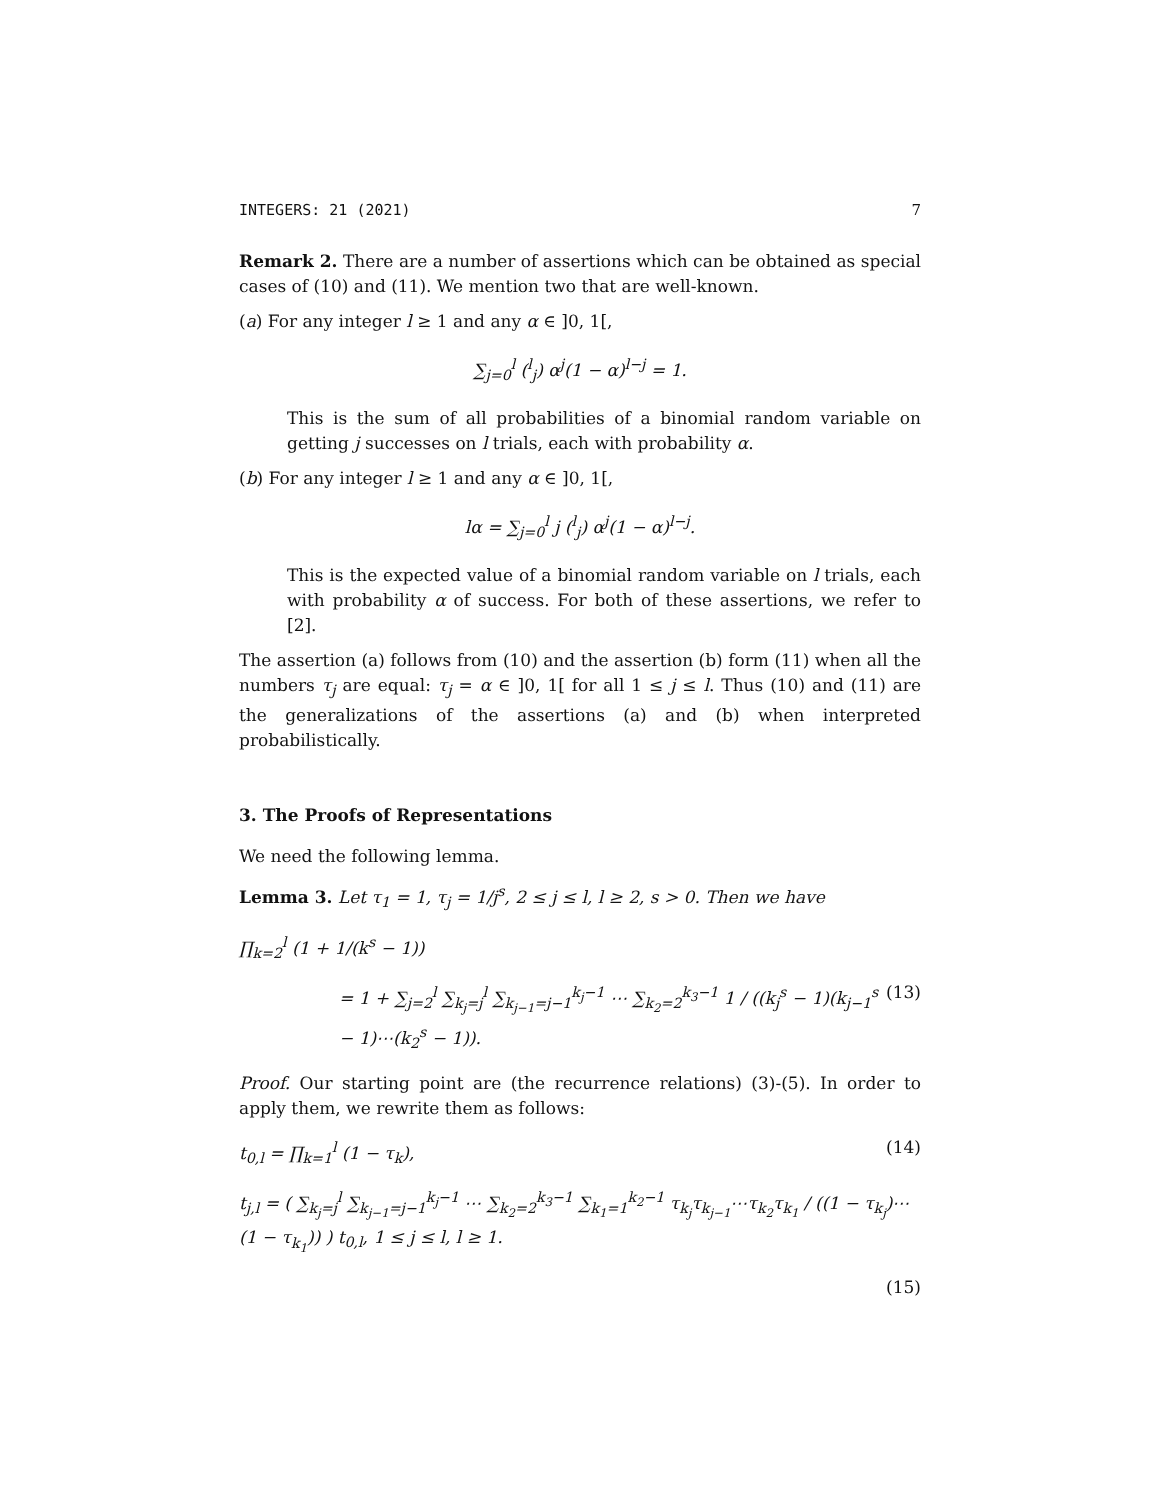INTEGERS: 21 (2021) 7
Remark 2. There are a number of assertions which can be obtained as special cases of (10) and (11). We mention two that are well-known.
(a) For any integer l ≥ 1 and any α ∈ ]0, 1[,
∑<sub>j=0</sub><sup>l</sup> (<sup>l</sup><sub>j</sub>) α<sup>j</sup>(1 − α)<sup>l−j</sup> = 1.
This is the sum of all probabilities of a binomial random variable on getting j successes on l trials, each with probability α.
(b) For any integer l ≥ 1 and any α ∈ ]0, 1[,
lα = ∑<sub>j=0</sub><sup>l</sup> j (<sup>l</sup><sub>j</sub>) α<sup>j</sup>(1 − α)<sup>l−j</sup>.
This is the expected value of a binomial random variable on l trials, each with probability α of success. For both of these assertions, we refer to [2].
The assertion (a) follows from (10) and the assertion (b) form (11) when all the numbers τ<sub>j</sub> are equal: τ<sub>j</sub> = α ∈ ]0, 1[ for all 1 ≤ j ≤ l. Thus (10) and (11) are the generalizations of the assertions (a) and (b) when interpreted probabilistically.
3. The Proofs of Representations
We need the following lemma.
Lemma 3. Let τ<sub>1</sub> = 1, τ<sub>j</sub> = 1/j<sup>s</sup>, 2 ≤ j ≤ l, l ≥ 2, s > 0. Then we have
∏<sub>k=2</sub><sup>l</sup> (1 + 1/(k<sup>s</sup> − 1))
= 1 + ∑<sub>j=2</sub><sup>l</sup> ∑<sub>k<sub>j</sub>=j</sub><sup>l</sup> ∑<sub>k<sub>j−1</sub>=j−1</sub><sup>k<sub>j</sub>−1</sup> ⋯ ∑<sub>k<sub>2</sub>=2</sub><sup>k<sub>3</sub>−1</sup> 1 / ((k<sub>j</sub><sup>s</sup> − 1)(k<sub>j−1</sub><sup>s</sup> − 1)⋯(k<sub>2</sub><sup>s</sup> − 1)). (13)
Proof. Our starting point are (the recurrence relations) (3)-(5). In order to apply them, we rewrite them as follows:
t<sub>0,l</sub> = ∏<sub>k=1</sub><sup>l</sup> (1 − τ<sub>k</sub>), (14)
t<sub>j,l</sub> = ( ∑<sub>k<sub>j</sub>=j</sub><sup>l</sup> ∑<sub>k<sub>j−1</sub>=j−1</sub><sup>k<sub>j</sub>−1</sup> ⋯ ∑<sub>k<sub>2</sub>=2</sub><sup>k<sub>3</sub>−1</sup> ∑<sub>k<sub>1</sub>=1</sub><sup>k<sub>2</sub>−1</sup> τ<sub>k<sub>j</sub></sub>τ<sub>k<sub>j−1</sub></sub>⋯τ<sub>k<sub>2</sub></sub>τ<sub>k<sub>1</sub></sub> / ((1 − τ<sub>k<sub>j</sub></sub>)⋯(1 − τ<sub>k<sub>1</sub></sub>)) ) t<sub>0,l</sub>, 1 ≤ j ≤ l, l ≥ 1.
(15)